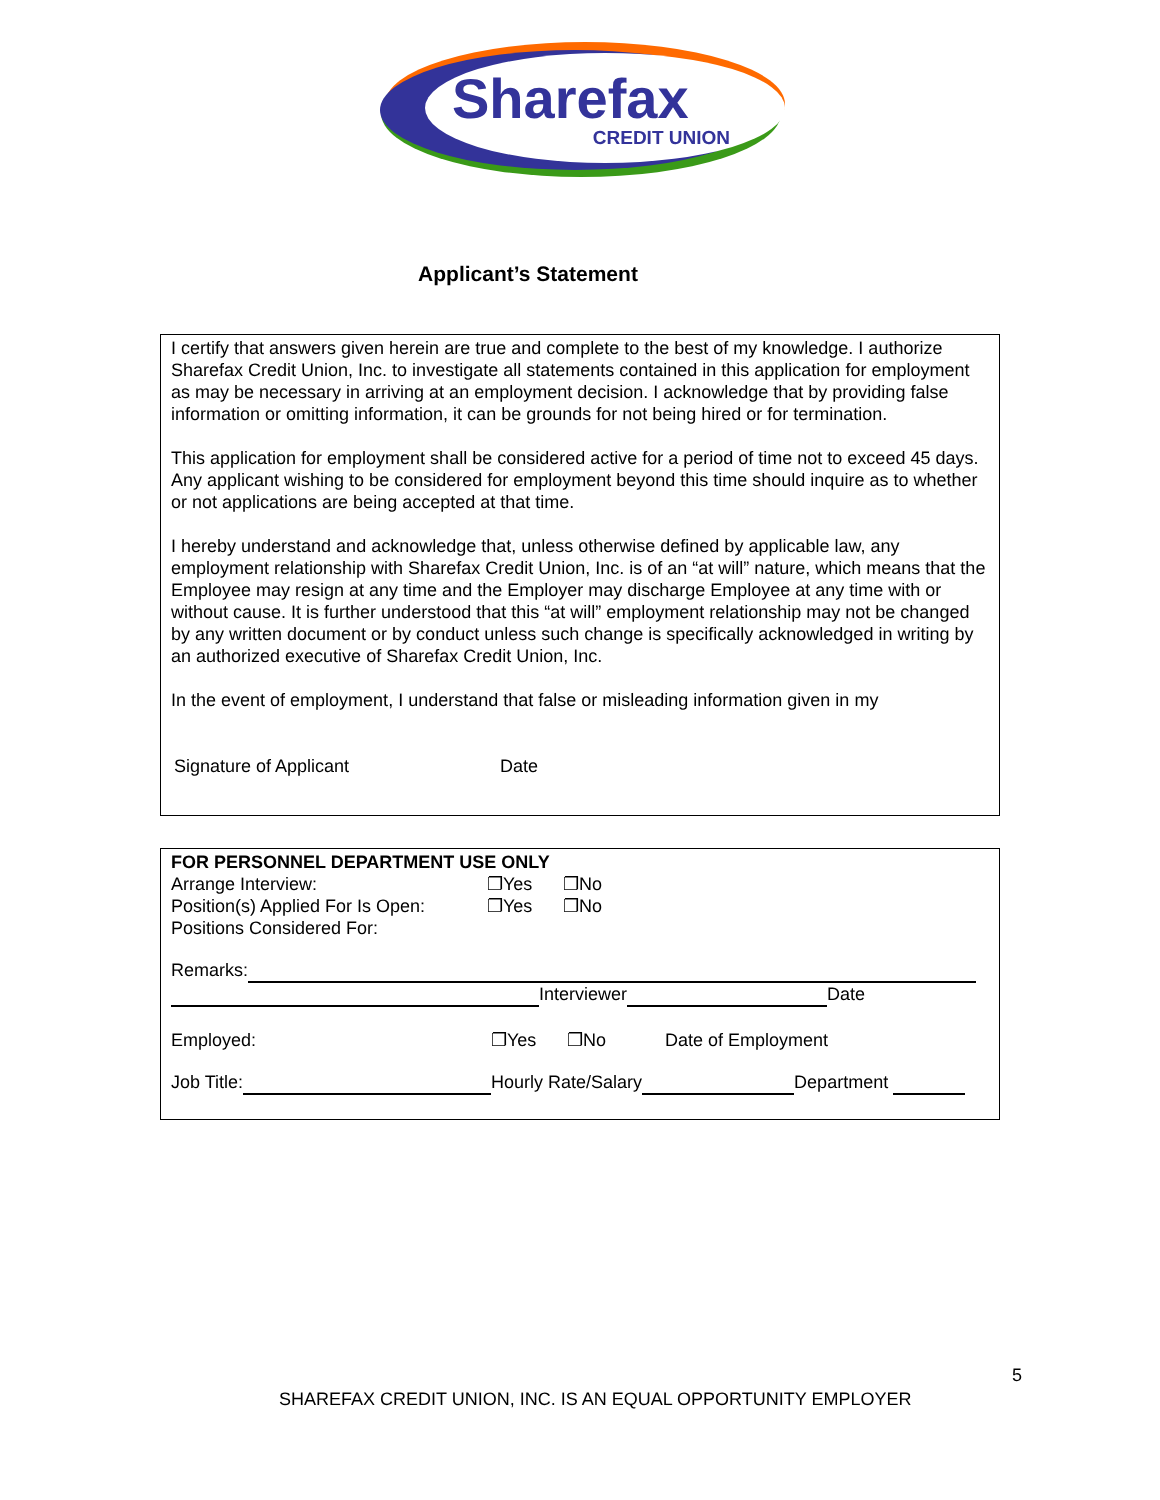Sharefax
CREDIT UNION
Applicant’s Statement
I certify that answers given herein are true and complete to the best of my knowledge. I authorize Sharefax Credit Union, Inc. to investigate all statements contained in this application for employment as may be necessary in arriving at an employment decision. I acknowledge that by providing false information or omitting information, it can be grounds for not being hired or for termination.
This application for employment shall be considered active for a period of time not to exceed 45 days. Any applicant wishing to be considered for employment beyond this time should inquire as to whether or not applications are being accepted at that time.
I hereby understand and acknowledge that, unless otherwise defined by applicable law, any employment relationship with Sharefax Credit Union, Inc. is of an “at will” nature, which means that the Employee may resign at any time and the Employer may discharge Employee at any time with or without cause. It is further understood that this “at will” employment relationship may not be changed by any written document or by conduct unless such change is specifically acknowledged in writing by an authorized executive of Sharefax Credit Union, Inc.
In the event of employment, I understand that false or misleading information given in my
Signature of Applicant Date
FOR PERSONNEL DEPARTMENT USE ONLY
Arrange Interview: ❐Yes ❐No
Position(s) Applied For Is Open: ❐Yes ❐No
Positions Considered For:
Remarks:
Interviewer Date
Employed: ❐Yes ❐No Date of Employment
Job Title: Hourly Rate/Salary Department
5
SHAREFAX CREDIT UNION, INC. IS AN EQUAL OPPORTUNITY EMPLOYER